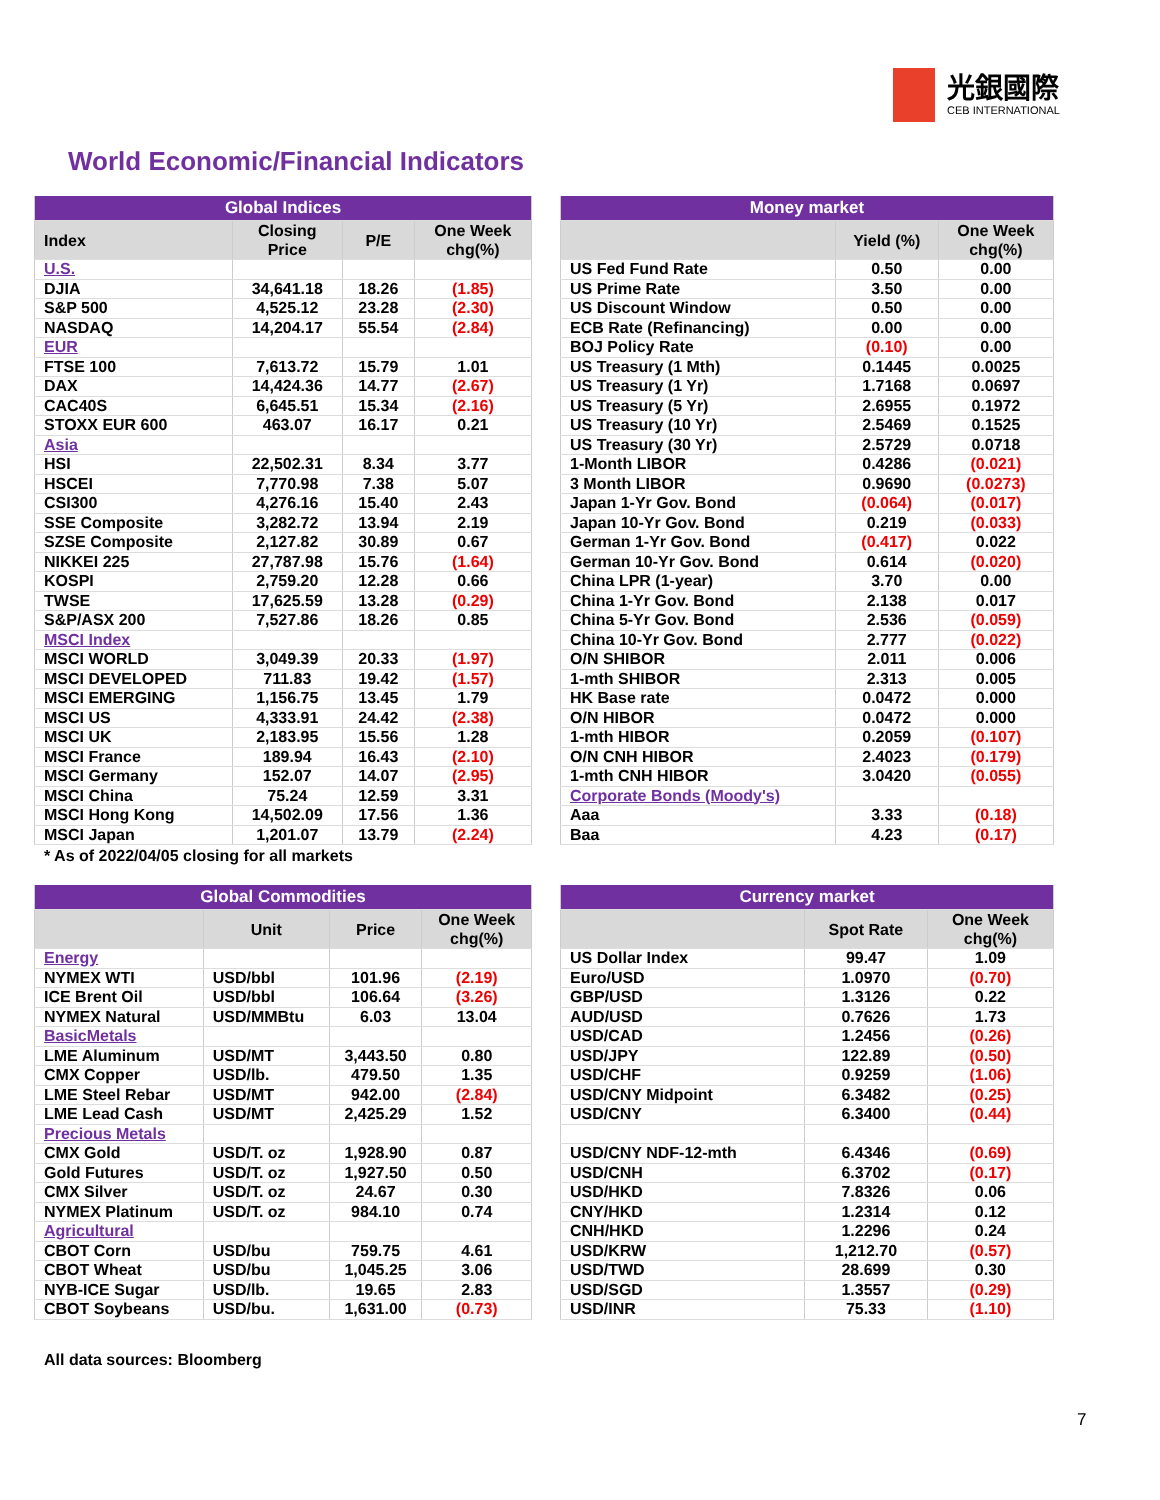光銀國際
CEB INTERNATIONAL
World Economic/Financial Indicators
| Global Indices | | | |
| --- | --- | --- | --- |
| Index | Closing Price | P/E | One Week chg(%) |
| U.S. | | | |
| DJIA | 34,641.18 | 18.26 | (1.85) |
| S&P 500 | 4,525.12 | 23.28 | (2.30) |
| NASDAQ | 14,204.17 | 55.54 | (2.84) |
| EUR | | | |
| FTSE 100 | 7,613.72 | 15.79 | 1.01 |
| DAX | 14,424.36 | 14.77 | (2.67) |
| CAC40S | 6,645.51 | 15.34 | (2.16) |
| STOXX EUR 600 | 463.07 | 16.17 | 0.21 |
| Asia | | | |
| HSI | 22,502.31 | 8.34 | 3.77 |
| HSCEI | 7,770.98 | 7.38 | 5.07 |
| CSI300 | 4,276.16 | 15.40 | 2.43 |
| SSE Composite | 3,282.72 | 13.94 | 2.19 |
| SZSE Composite | 2,127.82 | 30.89 | 0.67 |
| NIKKEI 225 | 27,787.98 | 15.76 | (1.64) |
| KOSPI | 2,759.20 | 12.28 | 0.66 |
| TWSE | 17,625.59 | 13.28 | (0.29) |
| S&P/ASX 200 | 7,527.86 | 18.26 | 0.85 |
| MSCI Index | | | |
| MSCI WORLD | 3,049.39 | 20.33 | (1.97) |
| MSCI DEVELOPED | 711.83 | 19.42 | (1.57) |
| MSCI EMERGING | 1,156.75 | 13.45 | 1.79 |
| MSCI US | 4,333.91 | 24.42 | (2.38) |
| MSCI UK | 2,183.95 | 15.56 | 1.28 |
| MSCI France | 189.94 | 16.43 | (2.10) |
| MSCI Germany | 152.07 | 14.07 | (2.95) |
| MSCI China | 75.24 | 12.59 | 3.31 |
| MSCI Hong Kong | 14,502.09 | 17.56 | 1.36 |
| MSCI Japan | 1,201.07 | 13.79 | (2.24) |
* As of 2022/04/05 closing for all markets
| Money market | | |
| --- | --- | --- |
| | Yield (%) | One Week chg(%) |
| US Fed Fund Rate | 0.50 | 0.00 |
| US Prime Rate | 3.50 | 0.00 |
| US Discount Window | 0.50 | 0.00 |
| ECB Rate (Refinancing) | 0.00 | 0.00 |
| BOJ Policy Rate | (0.10) | 0.00 |
| US Treasury (1 Mth) | 0.1445 | 0.0025 |
| US Treasury (1 Yr) | 1.7168 | 0.0697 |
| US Treasury (5 Yr) | 2.6955 | 0.1972 |
| US Treasury (10 Yr) | 2.5469 | 0.1525 |
| US Treasury (30 Yr) | 2.5729 | 0.0718 |
| 1-Month LIBOR | 0.4286 | (0.021) |
| 3 Month LIBOR | 0.9690 | (0.0273) |
| Japan 1-Yr Gov. Bond | (0.064) | (0.017) |
| Japan 10-Yr Gov. Bond | 0.219 | (0.033) |
| German 1-Yr Gov. Bond | (0.417) | 0.022 |
| German 10-Yr Gov. Bond | 0.614 | (0.020) |
| China LPR (1-year) | 3.70 | 0.00 |
| China 1-Yr Gov. Bond | 2.138 | 0.017 |
| China 5-Yr Gov. Bond | 2.536 | (0.059) |
| China 10-Yr Gov. Bond | 2.777 | (0.022) |
| O/N SHIBOR | 2.011 | 0.006 |
| 1-mth SHIBOR | 2.313 | 0.005 |
| HK Base rate | 0.0472 | 0.000 |
| O/N HIBOR | 0.0472 | 0.000 |
| 1-mth HIBOR | 0.2059 | (0.107) |
| O/N CNH HIBOR | 2.4023 | (0.179) |
| 1-mth CNH HIBOR | 3.0420 | (0.055) |
| Corporate Bonds (Moody's) | | |
| Aaa | 3.33 | (0.18) |
| Baa | 4.23 | (0.17) |
| Global Commodities | | | |
| --- | --- | --- | --- |
| | Unit | Price | One Week chg(%) |
| Energy | | | |
| NYMEX WTI | USD/bbl | 101.96 | (2.19) |
| ICE Brent Oil | USD/bbl | 106.64 | (3.26) |
| NYMEX Natural | USD/MMBtu | 6.03 | 13.04 |
| BasicMetals | | | |
| LME Aluminum | USD/MT | 3,443.50 | 0.80 |
| CMX Copper | USD/lb. | 479.50 | 1.35 |
| LME Steel Rebar | USD/MT | 942.00 | (2.84) |
| LME Lead Cash | USD/MT | 2,425.29 | 1.52 |
| Precious Metals | | | |
| CMX Gold | USD/T. oz | 1,928.90 | 0.87 |
| Gold Futures | USD/T. oz | 1,927.50 | 0.50 |
| CMX Silver | USD/T. oz | 24.67 | 0.30 |
| NYMEX Platinum | USD/T. oz | 984.10 | 0.74 |
| Agricultural | | | |
| CBOT Corn | USD/bu | 759.75 | 4.61 |
| CBOT Wheat | USD/bu | 1,045.25 | 3.06 |
| NYB-ICE Sugar | USD/lb. | 19.65 | 2.83 |
| CBOT Soybeans | USD/bu. | 1,631.00 | (0.73) |
| Currency market | | |
| --- | --- | --- |
| | Spot Rate | One Week chg(%) |
| US Dollar Index | 99.47 | 1.09 |
| Euro/USD | 1.0970 | (0.70) |
| GBP/USD | 1.3126 | 0.22 |
| AUD/USD | 0.7626 | 1.73 |
| USD/CAD | 1.2456 | (0.26) |
| USD/JPY | 122.89 | (0.50) |
| USD/CHF | 0.9259 | (1.06) |
| USD/CNY Midpoint | 6.3482 | (0.25) |
| USD/CNY | 6.3400 | (0.44) |
| USD/CNY NDF-12-mth | 6.4346 | (0.69) |
| USD/CNH | 6.3702 | (0.17) |
| USD/HKD | 7.8326 | 0.06 |
| CNY/HKD | 1.2314 | 0.12 |
| CNH/HKD | 1.2296 | 0.24 |
| USD/KRW | 1,212.70 | (0.57) |
| USD/TWD | 28.699 | 0.30 |
| USD/SGD | 1.3557 | (0.29) |
| USD/INR | 75.33 | (1.10) |
All data sources: Bloomberg
7